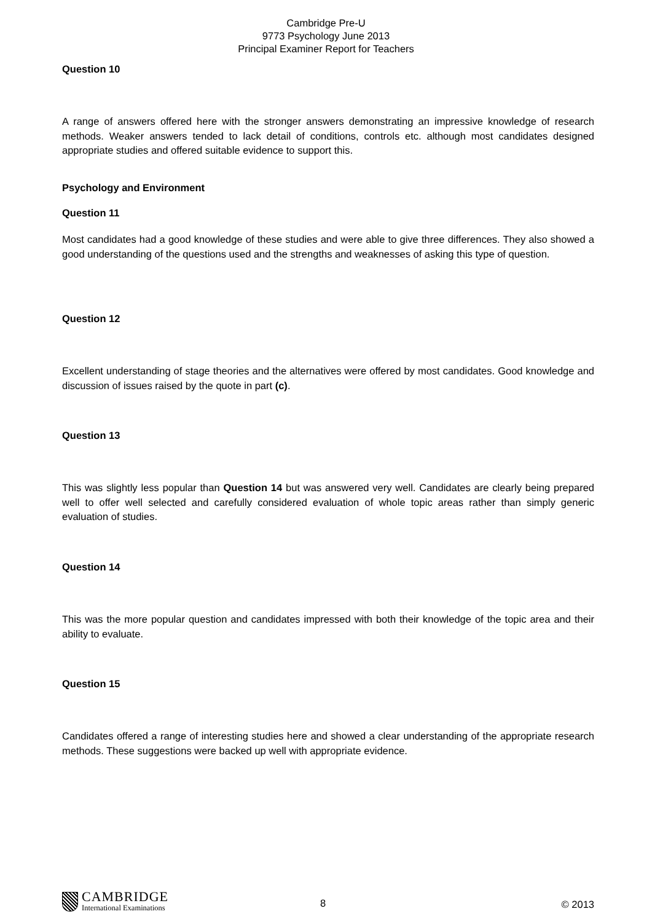Cambridge Pre-U
9773 Psychology June 2013
Principal Examiner Report for Teachers
Question 10
A range of answers offered here with the stronger answers demonstrating an impressive knowledge of research methods. Weaker answers tended to lack detail of conditions, controls etc. although most candidates designed appropriate studies and offered suitable evidence to support this.
Psychology and Environment
Question 11
Most candidates had a good knowledge of these studies and were able to give three differences. They also showed a good understanding of the questions used and the strengths and weaknesses of asking this type of question.
Question 12
Excellent understanding of stage theories and the alternatives were offered by most candidates. Good knowledge and discussion of issues raised by the quote in part (c).
Question 13
This was slightly less popular than Question 14 but was answered very well. Candidates are clearly being prepared well to offer well selected and carefully considered evaluation of whole topic areas rather than simply generic evaluation of studies.
Question 14
This was the more popular question and candidates impressed with both their knowledge of the topic area and their ability to evaluate.
Question 15
Candidates offered a range of interesting studies here and showed a clear understanding of the appropriate research methods. These suggestions were backed up well with appropriate evidence.
CAMBRIDGE
International Examinations
8 © 2013